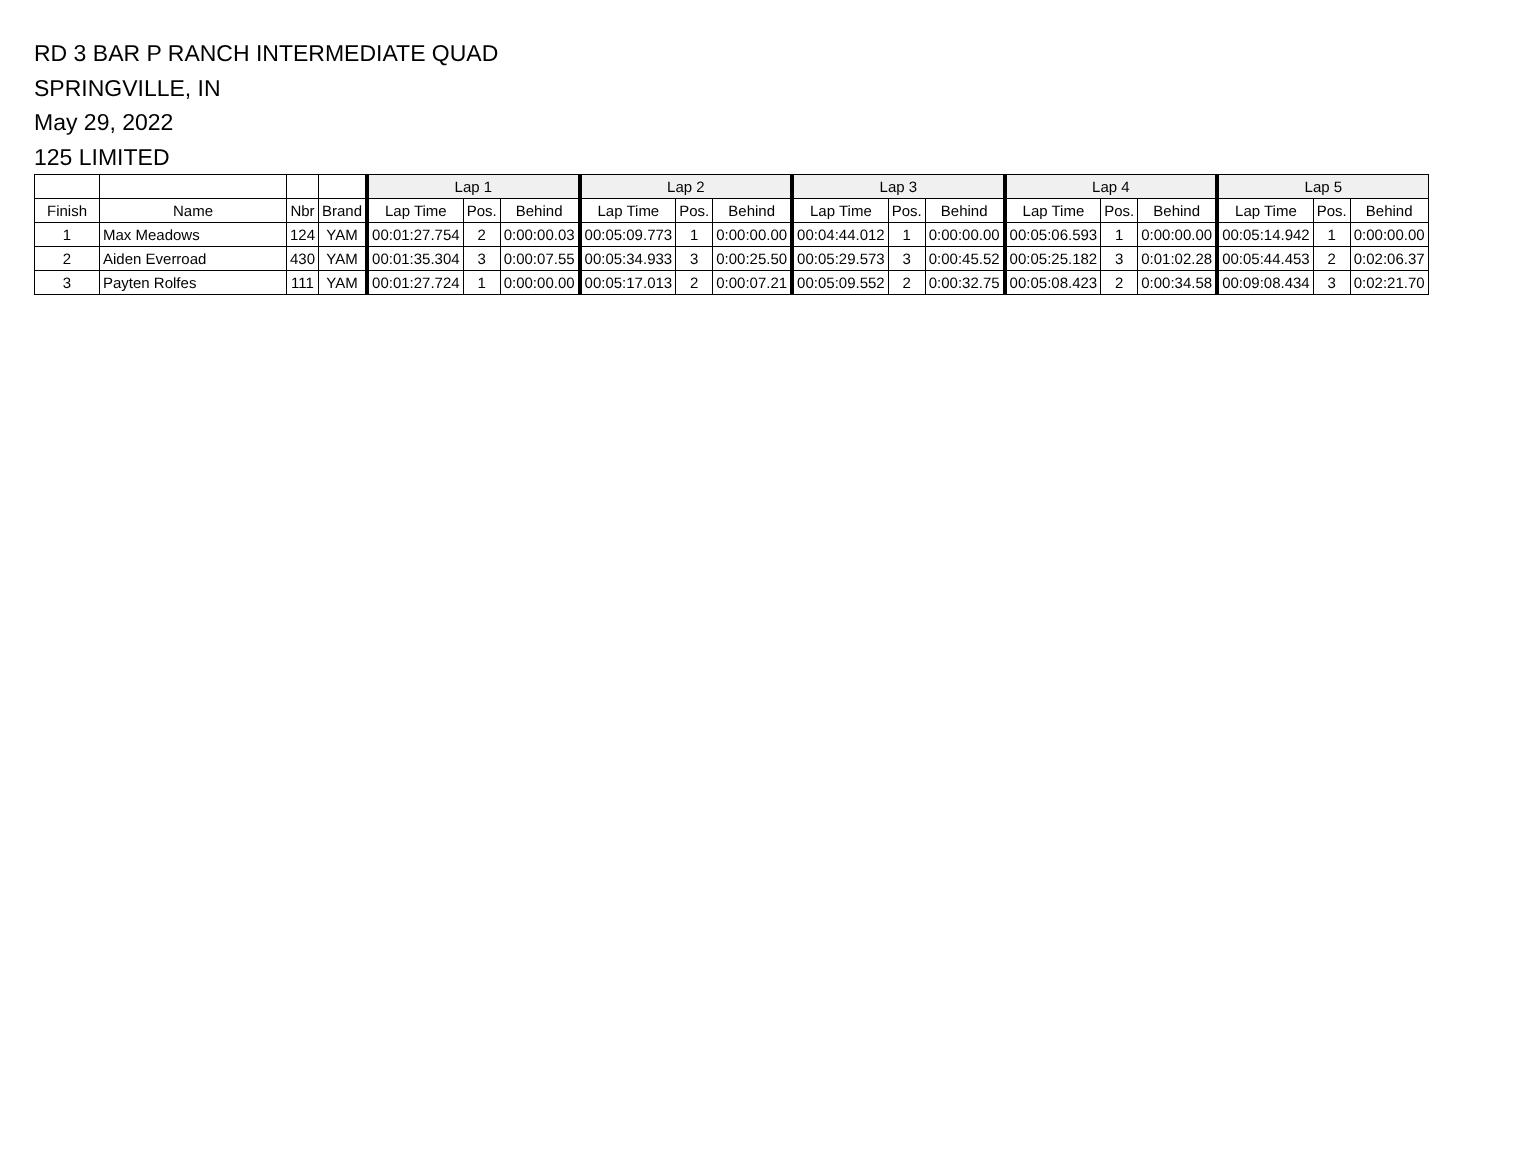RD 3 BAR P RANCH INTERMEDIATE QUAD
SPRINGVILLE, IN
May 29, 2022
125 LIMITED
| | | | | Lap 1 | | | Lap 2 | | | Lap 3 | | | Lap 4 | | | Lap 5 | | |
| --- | --- | --- | --- | --- | --- | --- | --- | --- | --- | --- | --- | --- | --- | --- | --- | --- | --- | --- |
| Finish | Name | Nbr | Brand | Lap Time | Pos. | Behind | Lap Time | Pos. | Behind | Lap Time | Pos. | Behind | Lap Time | Pos. | Behind | Lap Time | Pos. | Behind |
| 1 | Max Meadows | 124 | YAM | 00:01:27.754 | 2 | 0:00:00.03 | 00:05:09.773 | 1 | 0:00:00.00 | 00:04:44.012 | 1 | 0:00:00.00 | 00:05:06.593 | 1 | 0:00:00.00 | 00:05:14.942 | 1 | 0:00:00.00 |
| 2 | Aiden Everroad | 430 | YAM | 00:01:35.304 | 3 | 0:00:07.55 | 00:05:34.933 | 3 | 0:00:25.50 | 00:05:29.573 | 3 | 0:00:45.52 | 00:05:25.182 | 3 | 0:01:02.28 | 00:05:44.453 | 2 | 0:02:06.37 |
| 3 | Payten Rolfes | 111 | YAM | 00:01:27.724 | 1 | 0:00:00.00 | 00:05:17.013 | 2 | 0:00:07.21 | 00:05:09.552 | 2 | 0:00:32.75 | 00:05:08.423 | 2 | 0:00:34.58 | 00:09:08.434 | 3 | 0:02:21.70 |